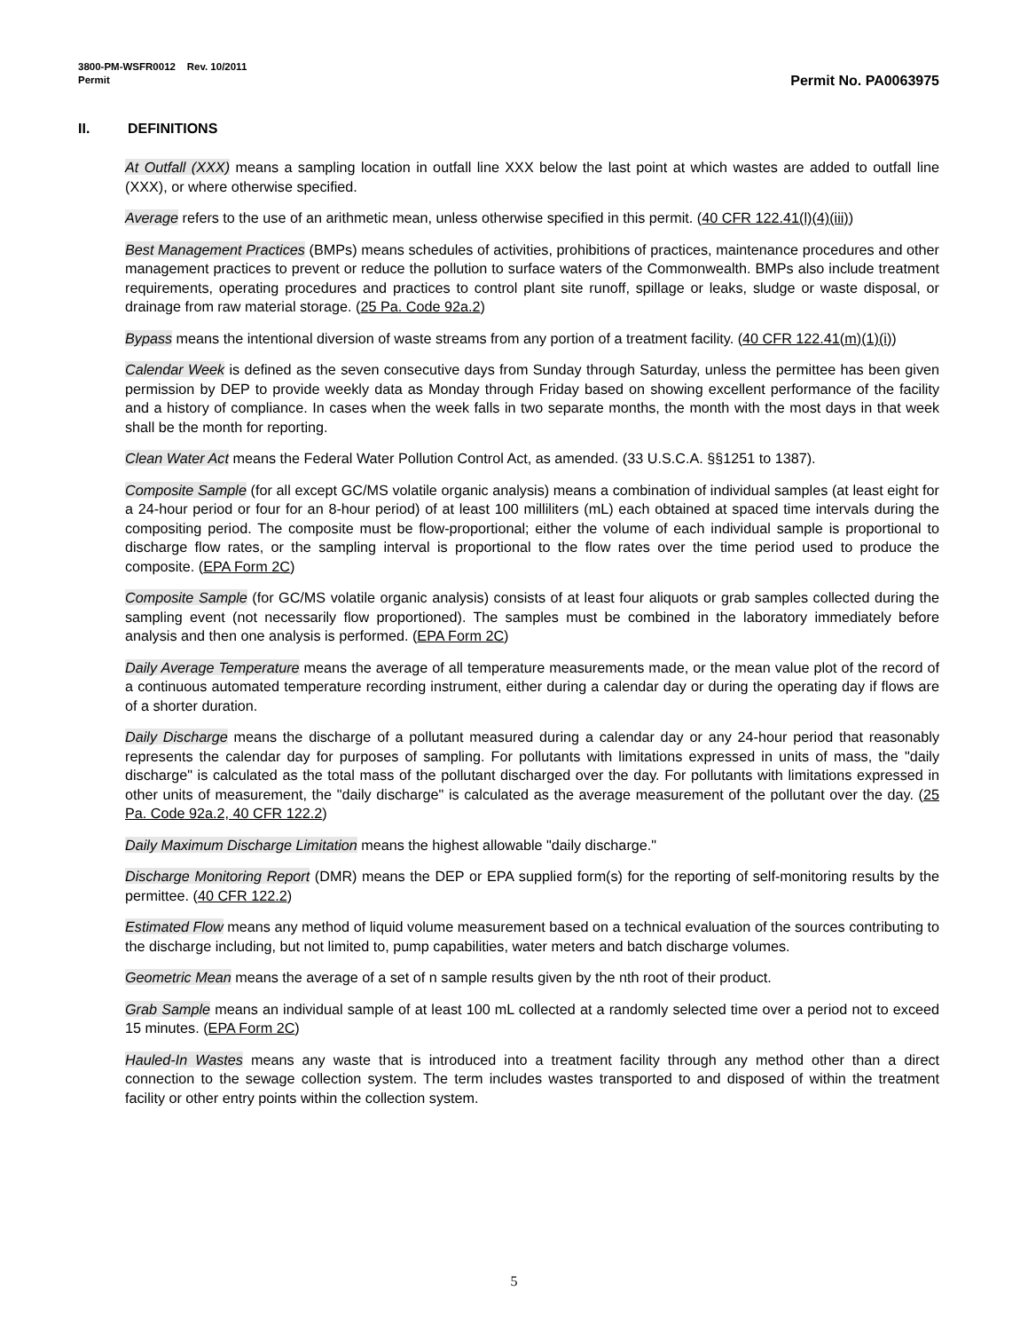3800-PM-WSFR0012 Rev. 10/2011
Permit Permit No. PA0063975
II. DEFINITIONS
At Outfall (XXX) means a sampling location in outfall line XXX below the last point at which wastes are added to outfall line (XXX), or where otherwise specified.
Average refers to the use of an arithmetic mean, unless otherwise specified in this permit. (40 CFR 122.41(l)(4)(iii))
Best Management Practices (BMPs) means schedules of activities, prohibitions of practices, maintenance procedures and other management practices to prevent or reduce the pollution to surface waters of the Commonwealth. BMPs also include treatment requirements, operating procedures and practices to control plant site runoff, spillage or leaks, sludge or waste disposal, or drainage from raw material storage. (25 Pa. Code 92a.2)
Bypass means the intentional diversion of waste streams from any portion of a treatment facility. (40 CFR 122.41(m)(1)(i))
Calendar Week is defined as the seven consecutive days from Sunday through Saturday, unless the permittee has been given permission by DEP to provide weekly data as Monday through Friday based on showing excellent performance of the facility and a history of compliance. In cases when the week falls in two separate months, the month with the most days in that week shall be the month for reporting.
Clean Water Act means the Federal Water Pollution Control Act, as amended. (33 U.S.C.A. §§1251 to 1387).
Composite Sample (for all except GC/MS volatile organic analysis) means a combination of individual samples (at least eight for a 24-hour period or four for an 8-hour period) of at least 100 milliliters (mL) each obtained at spaced time intervals during the compositing period. The composite must be flow-proportional; either the volume of each individual sample is proportional to discharge flow rates, or the sampling interval is proportional to the flow rates over the time period used to produce the composite. (EPA Form 2C)
Composite Sample (for GC/MS volatile organic analysis) consists of at least four aliquots or grab samples collected during the sampling event (not necessarily flow proportioned). The samples must be combined in the laboratory immediately before analysis and then one analysis is performed. (EPA Form 2C)
Daily Average Temperature means the average of all temperature measurements made, or the mean value plot of the record of a continuous automated temperature recording instrument, either during a calendar day or during the operating day if flows are of a shorter duration.
Daily Discharge means the discharge of a pollutant measured during a calendar day or any 24-hour period that reasonably represents the calendar day for purposes of sampling. For pollutants with limitations expressed in units of mass, the "daily discharge" is calculated as the total mass of the pollutant discharged over the day. For pollutants with limitations expressed in other units of measurement, the "daily discharge" is calculated as the average measurement of the pollutant over the day. (25 Pa. Code 92a.2, 40 CFR 122.2)
Daily Maximum Discharge Limitation means the highest allowable "daily discharge."
Discharge Monitoring Report (DMR) means the DEP or EPA supplied form(s) for the reporting of self-monitoring results by the permittee. (40 CFR 122.2)
Estimated Flow means any method of liquid volume measurement based on a technical evaluation of the sources contributing to the discharge including, but not limited to, pump capabilities, water meters and batch discharge volumes.
Geometric Mean means the average of a set of n sample results given by the nth root of their product.
Grab Sample means an individual sample of at least 100 mL collected at a randomly selected time over a period not to exceed 15 minutes. (EPA Form 2C)
Hauled-In Wastes means any waste that is introduced into a treatment facility through any method other than a direct connection to the sewage collection system. The term includes wastes transported to and disposed of within the treatment facility or other entry points within the collection system.
5